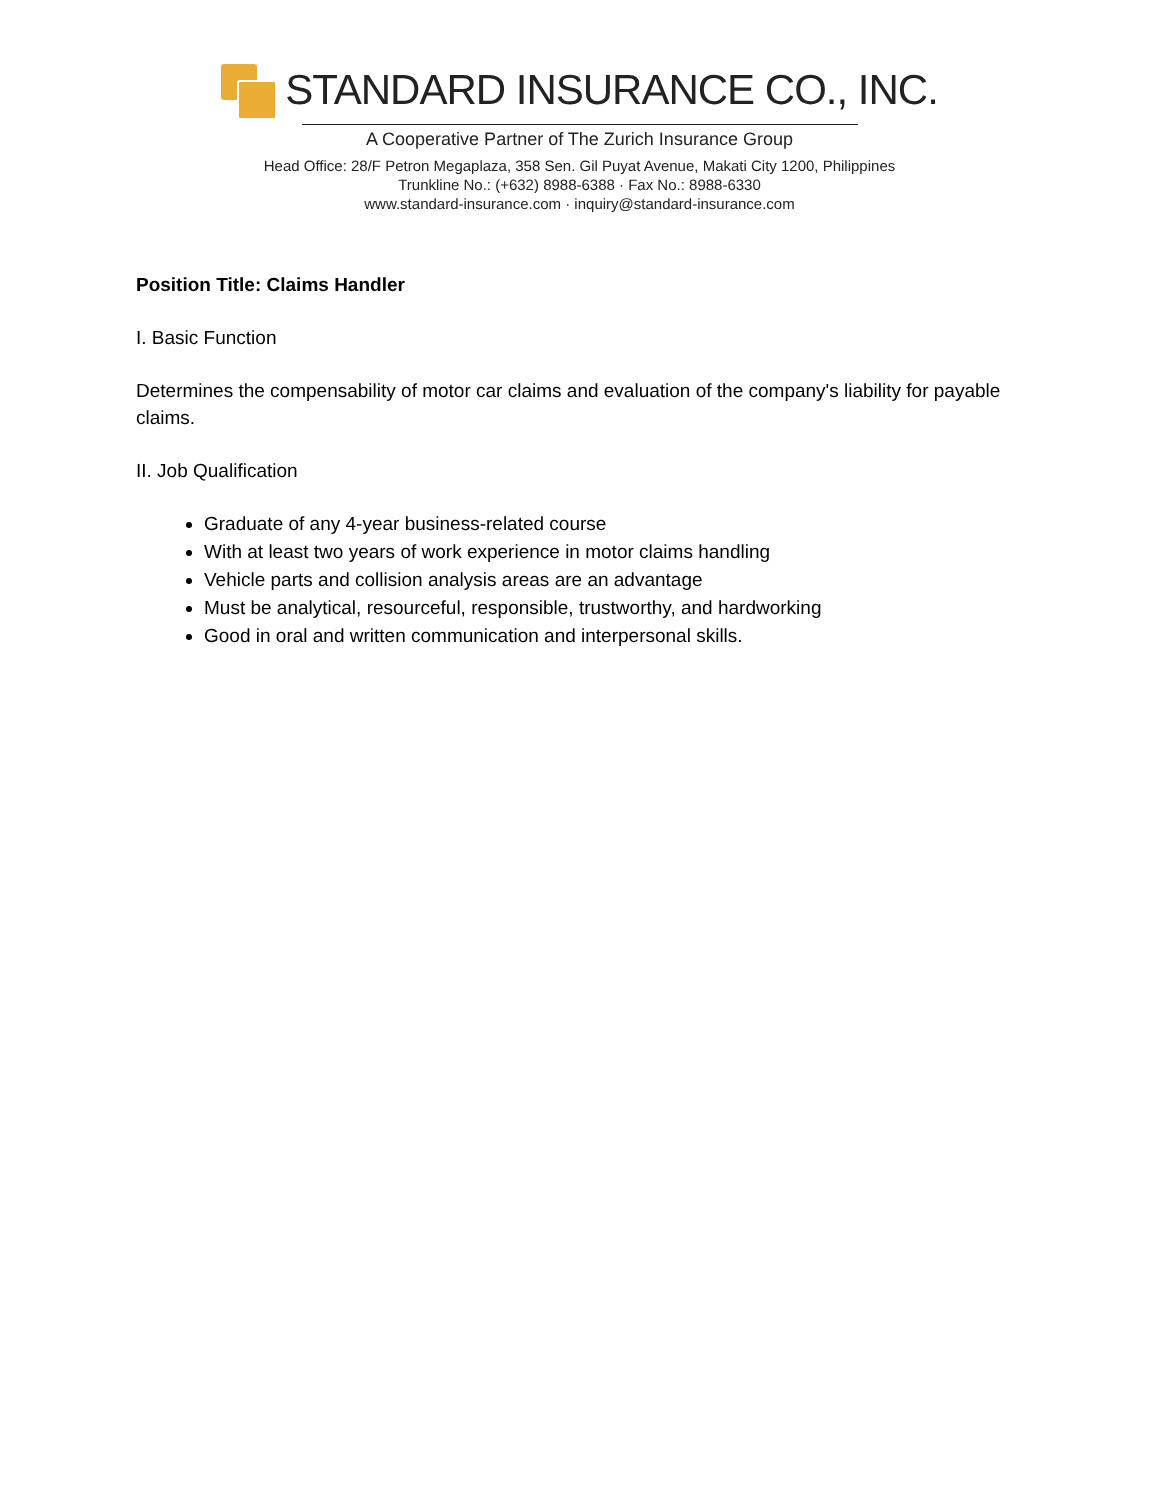STANDARD INSURANCE CO., INC.
A Cooperative Partner of The Zurich Insurance Group
Head Office: 28/F Petron Megaplaza, 358 Sen. Gil Puyat Avenue, Makati City 1200, Philippines
Trunkline No.: (+632) 8988-6388 · Fax No.: 8988-6330
www.standard-insurance.com · inquiry@standard-insurance.com
Position Title: Claims Handler
I. Basic Function
Determines the compensability of motor car claims and evaluation of the company's liability for payable claims.
II. Job Qualification
Graduate of any 4-year business-related course
With at least two years of work experience in motor claims handling
Vehicle parts and collision analysis areas are an advantage
Must be analytical, resourceful, responsible, trustworthy, and hardworking
Good in oral and written communication and interpersonal skills.